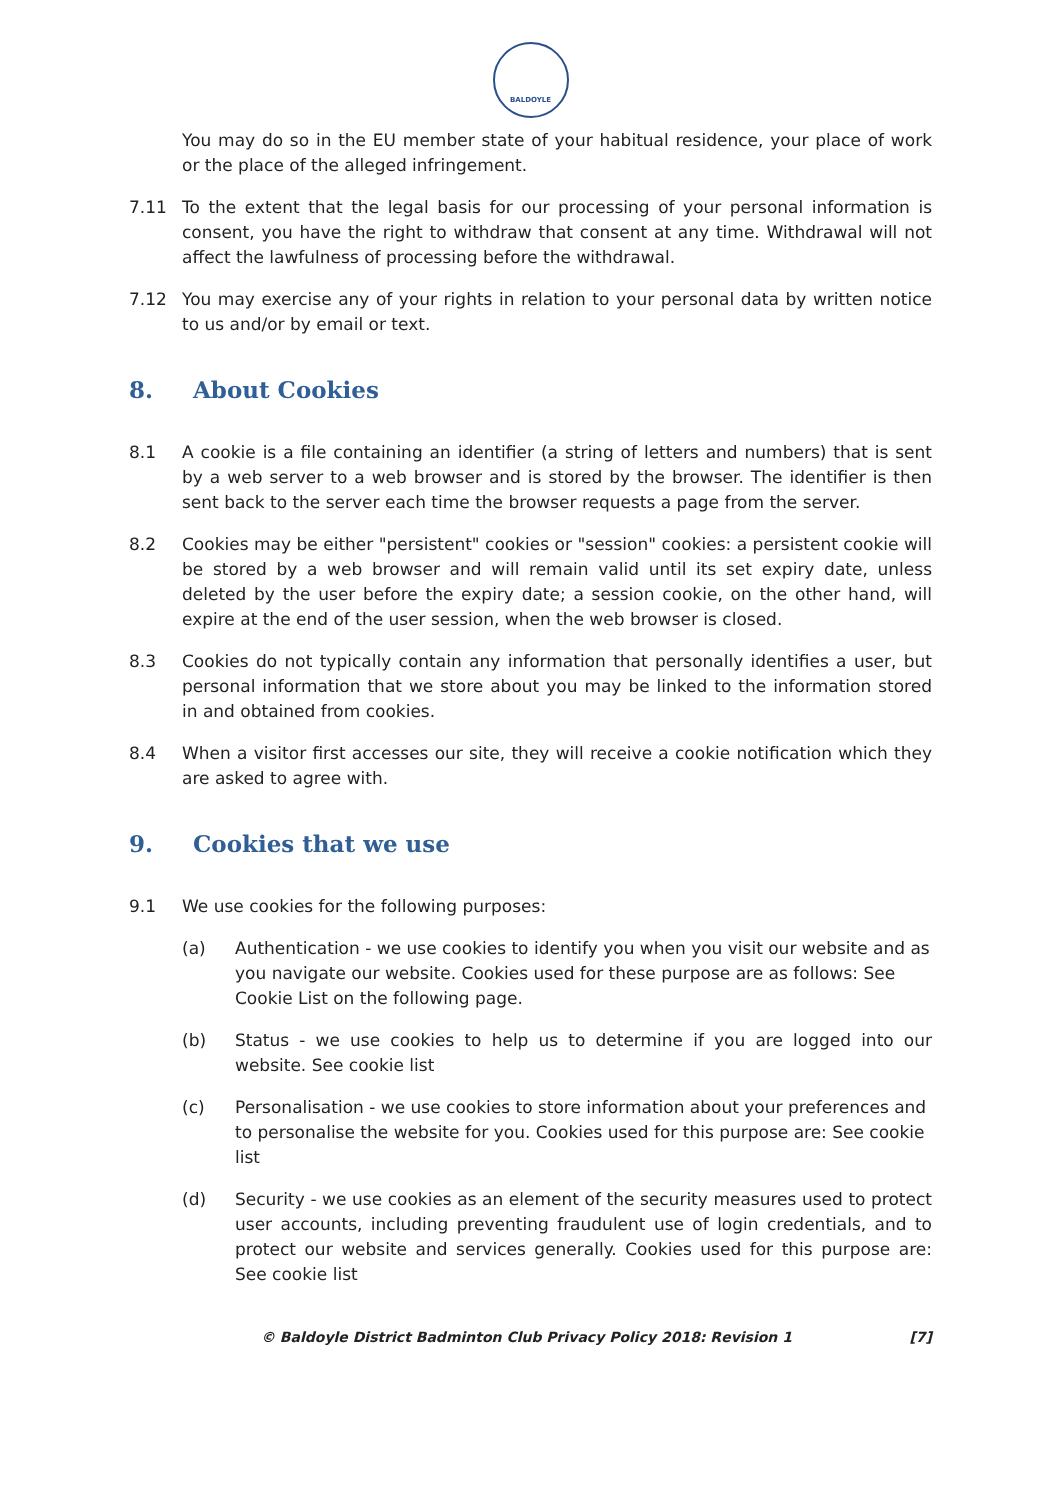BALDOYLE
You may do so in the EU member state of your habitual residence, your place of work or the place of the alleged infringement.
7.11 To the extent that the legal basis for our processing of your personal information is consent, you have the right to withdraw that consent at any time. Withdrawal will not affect the lawfulness of processing before the withdrawal.
7.12 You may exercise any of your rights in relation to your personal data by written notice to us and/or by email or text.
8. About Cookies
8.1 A cookie is a file containing an identifier (a string of letters and numbers) that is sent by a web server to a web browser and is stored by the browser. The identifier is then sent back to the server each time the browser requests a page from the server.
8.2 Cookies may be either "persistent" cookies or "session" cookies: a persistent cookie will be stored by a web browser and will remain valid until its set expiry date, unless deleted by the user before the expiry date; a session cookie, on the other hand, will expire at the end of the user session, when the web browser is closed.
8.3 Cookies do not typically contain any information that personally identifies a user, but personal information that we store about you may be linked to the information stored in and obtained from cookies.
8.4 When a visitor first accesses our site, they will receive a cookie notification which they are asked to agree with.
9. Cookies that we use
9.1 We use cookies for the following purposes:
(a) Authentication - we use cookies to identify you when you visit our website and as you navigate our website. Cookies used for these purpose are as follows: See Cookie List on the following page.
(b) Status - we use cookies to help us to determine if you are logged into our website. See cookie list
(c) Personalisation - we use cookies to store information about your preferences and to personalise the website for you. Cookies used for this purpose are: See cookie list
(d) Security - we use cookies as an element of the security measures used to protect user accounts, including preventing fraudulent use of login credentials, and to protect our website and services generally. Cookies used for this purpose are: See cookie list
© Baldoyle District Badminton Club Privacy Policy 2018: Revision 1 [7]